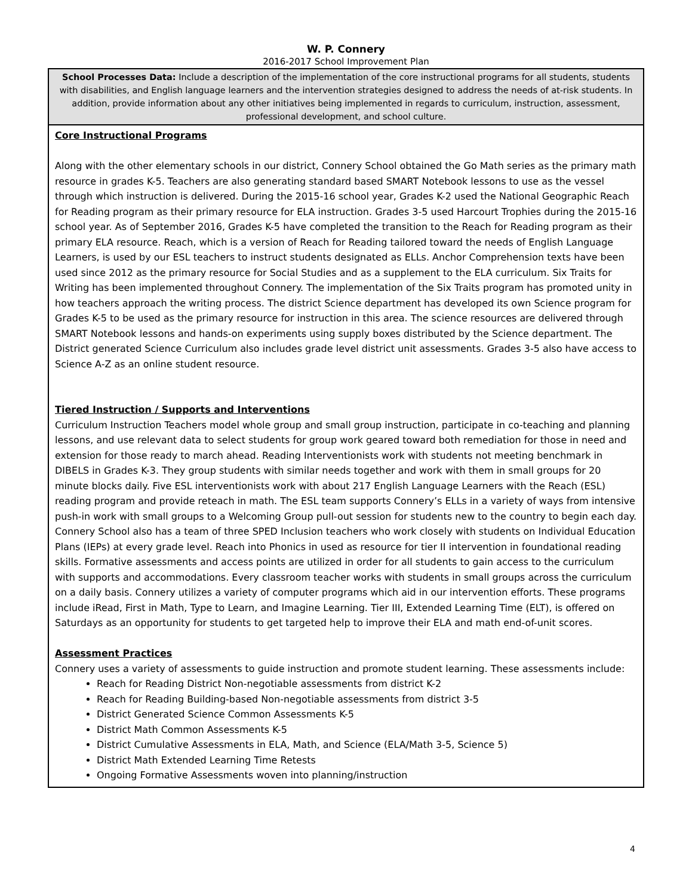W. P. Connery
2016-2017 School Improvement Plan
School Processes Data: Include a description of the implementation of the core instructional programs for all students, students with disabilities, and English language learners and the intervention strategies designed to address the needs of at-risk students. In addition, provide information about any other initiatives being implemented in regards to curriculum, instruction, assessment, professional development, and school culture.
Core Instructional Programs
Along with the other elementary schools in our district, Connery School obtained the Go Math series as the primary math resource in grades K-5. Teachers are also generating standard based SMART Notebook lessons to use as the vessel through which instruction is delivered. During the 2015-16 school year, Grades K-2 used the National Geographic Reach for Reading program as their primary resource for ELA instruction. Grades 3-5 used Harcourt Trophies during the 2015-16 school year. As of September 2016, Grades K-5 have completed the transition to the Reach for Reading program as their primary ELA resource. Reach, which is a version of Reach for Reading tailored toward the needs of English Language Learners, is used by our ESL teachers to instruct students designated as ELLs. Anchor Comprehension texts have been used since 2012 as the primary resource for Social Studies and as a supplement to the ELA curriculum. Six Traits for Writing has been implemented throughout Connery. The implementation of the Six Traits program has promoted unity in how teachers approach the writing process. The district Science department has developed its own Science program for Grades K-5 to be used as the primary resource for instruction in this area. The science resources are delivered through SMART Notebook lessons and hands-on experiments using supply boxes distributed by the Science department. The District generated Science Curriculum also includes grade level district unit assessments. Grades 3-5 also have access to Science A-Z as an online student resource.
Tiered Instruction / Supports and Interventions
Curriculum Instruction Teachers model whole group and small group instruction, participate in co-teaching and planning lessons, and use relevant data to select students for group work geared toward both remediation for those in need and extension for those ready to march ahead. Reading Interventionists work with students not meeting benchmark in DIBELS in Grades K-3. They group students with similar needs together and work with them in small groups for 20 minute blocks daily. Five ESL interventionists work with about 217 English Language Learners with the Reach (ESL) reading program and provide reteach in math. The ESL team supports Connery’s ELLs in a variety of ways from intensive push-in work with small groups to a Welcoming Group pull-out session for students new to the country to begin each day. Connery School also has a team of three SPED Inclusion teachers who work closely with students on Individual Education Plans (IEPs) at every grade level. Reach into Phonics in used as resource for tier II intervention in foundational reading skills. Formative assessments and access points are utilized in order for all students to gain access to the curriculum with supports and accommodations. Every classroom teacher works with students in small groups across the curriculum on a daily basis. Connery utilizes a variety of computer programs which aid in our intervention efforts. These programs include iRead, First in Math, Type to Learn, and Imagine Learning. Tier III, Extended Learning Time (ELT), is offered on Saturdays as an opportunity for students to get targeted help to improve their ELA and math end-of-unit scores.
Assessment Practices
Connery uses a variety of assessments to guide instruction and promote student learning. These assessments include:
Reach for Reading District Non-negotiable assessments from district K-2
Reach for Reading Building-based Non-negotiable assessments from district 3-5
District Generated Science Common Assessments K-5
District Math Common Assessments K-5
District Cumulative Assessments in ELA, Math, and Science (ELA/Math 3-5, Science 5)
District Math Extended Learning Time Retests
Ongoing Formative Assessments woven into planning/instruction
4